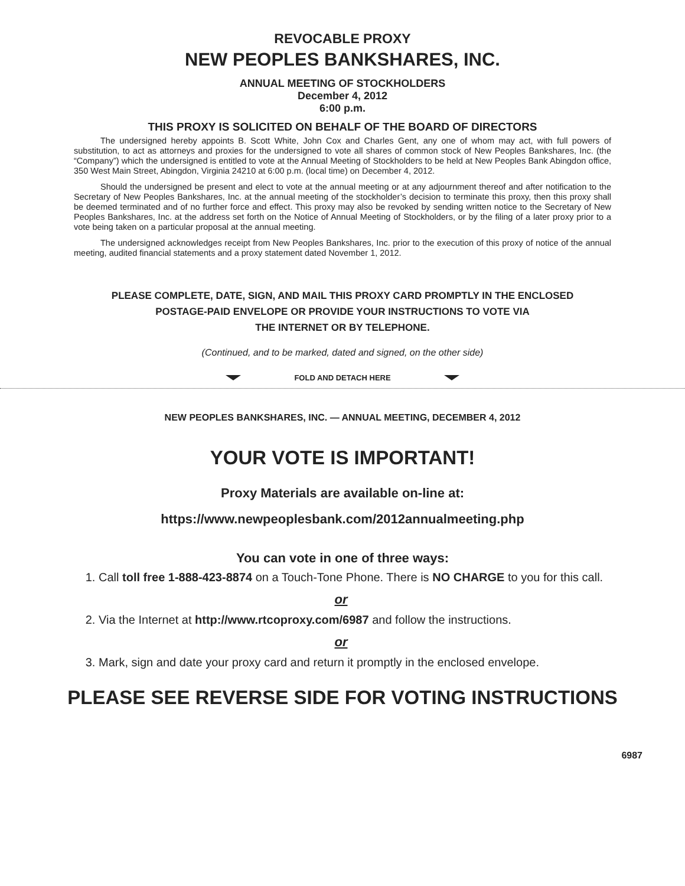REVOCABLE PROXY
NEW PEOPLES BANKSHARES, INC.
ANNUAL MEETING OF STOCKHOLDERS
December 4, 2012
6:00 p.m.
THIS PROXY IS SOLICITED ON BEHALF OF THE BOARD OF DIRECTORS
The undersigned hereby appoints B. Scott White, John Cox and Charles Gent, any one of whom may act, with full powers of substitution, to act as attorneys and proxies for the undersigned to vote all shares of common stock of New Peoples Bankshares, Inc. (the “Company”) which the undersigned is entitled to vote at the Annual Meeting of Stockholders to be held at New Peoples Bank Abingdon office, 350 West Main Street, Abingdon, Virginia 24210 at 6:00 p.m. (local time) on December 4, 2012.
Should the undersigned be present and elect to vote at the annual meeting or at any adjournment thereof and after notification to the Secretary of New Peoples Bankshares, Inc. at the annual meeting of the stockholder’s decision to terminate this proxy, then this proxy shall be deemed terminated and of no further force and effect. This proxy may also be revoked by sending written notice to the Secretary of New Peoples Bankshares, Inc. at the address set forth on the Notice of Annual Meeting of Stockholders, or by the filing of a later proxy prior to a vote being taken on a particular proposal at the annual meeting.
The undersigned acknowledges receipt from New Peoples Bankshares, Inc. prior to the execution of this proxy of notice of the annual meeting, audited financial statements and a proxy statement dated November 1, 2012.
PLEASE COMPLETE, DATE, SIGN, AND MAIL THIS PROXY CARD PROMPTLY IN THE ENCLOSED
POSTAGE-PAID ENVELOPE OR PROVIDE YOUR INSTRUCTIONS TO VOTE VIA
THE INTERNET OR BY TELEPHONE.
(Continued, and to be marked, dated and signed, on the other side)
FOLD AND DETACH HERE
NEW PEOPLES BANKSHARES, INC. — ANNUAL MEETING, DECEMBER 4, 2012
YOUR VOTE IS IMPORTANT!
Proxy Materials are available on-line at:
https://www.newpeoplesbank.com/2012annualmeeting.php
You can vote in one of three ways:
1. Call toll free 1-888-423-8874 on a Touch-Tone Phone. There is NO CHARGE to you for this call.
or
2. Via the Internet at http://www.rtcoproxy.com/6987 and follow the instructions.
or
3. Mark, sign and date your proxy card and return it promptly in the enclosed envelope.
PLEASE SEE REVERSE SIDE FOR VOTING INSTRUCTIONS
6987